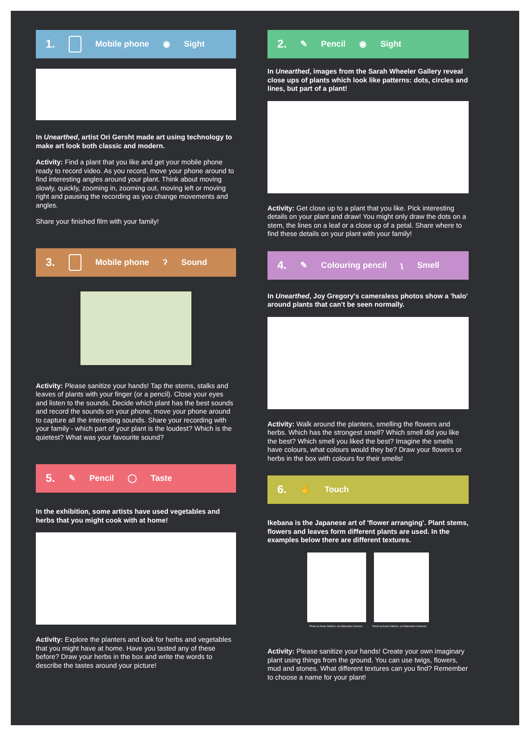1. Mobile phone ◉ Sight
In Unearthed, artist Ori Gersht made art using technology to make art look both classic and modern.
Activity: Find a plant that you like and get your mobile phone ready to record video. As you record, move your phone around to find interesting angles around your plant. Think about moving slowly, quickly, zooming in, zooming out, moving left or moving right and pausing the recording as you change movements and angles.
Share your finished film with your family!
3. Mobile phone ʔ Sound
Activity: Please sanitize your hands! Tap the stems, stalks and leaves of plants with your finger (or a pencil). Close your eyes and listen to the sounds. Decide which plant has the best sounds and record the sounds on your phone, move your phone around to capture all the interesting sounds. Share your recording with your family - which part of your plant is the loudest? Which is the quietest? What was your favourite sound?
5. ✎ Pencil ◯ Taste
In the exhibition, some artists have used vegetables and herbs that you might cook with at home!
Activity: Explore the planters and look for herbs and vegetables that you might have at home. Have you tasted any of these before? Draw your herbs in the box and write the words to describe the tastes around your picture!
2. ✎ Pencil ◉ Sight
In Unearthed, images from the Sarah Wheeler Gallery reveal close ups of plants which look like patterns: dots, circles and lines, but part of a plant!
Activity: Get close up to a plant that you like. Pick interesting details on your plant and draw! You might only draw the dots on a stem, the lines on a leaf or a close up of a petal. Share where to find these details on your plant with your family!
4. ✎ Colouring pencil ʅ Smell
In Unearthed, Joy Gregory's cameraless photos show a 'halo' around plants that can't be seen normally.
Activity: Walk around the planters, smelling the flowers and herbs. Which has the strongest smell? Which smell did you like the best? Which smell you liked the best? Imagine the smells have colours, what colours would they be? Draw your flowers or herbs in the box with colours for their smells!
6. ✋ Touch
Ikebana is the Japanese art of 'flower arranging'. Plant stems, flowers and leaves form different plants are used. In the examples below there are different textures.
Photo by Annie Dalbéra, via Wikimedia Common Photo by Annie Dalbéra, via Wikimedia Commons
Activity: Please sanitize your hands! Create your own imaginary plant using things from the ground. You can use twigs, flowers, mud and stones. What different textures can you find? Remember to choose a name for your plant!